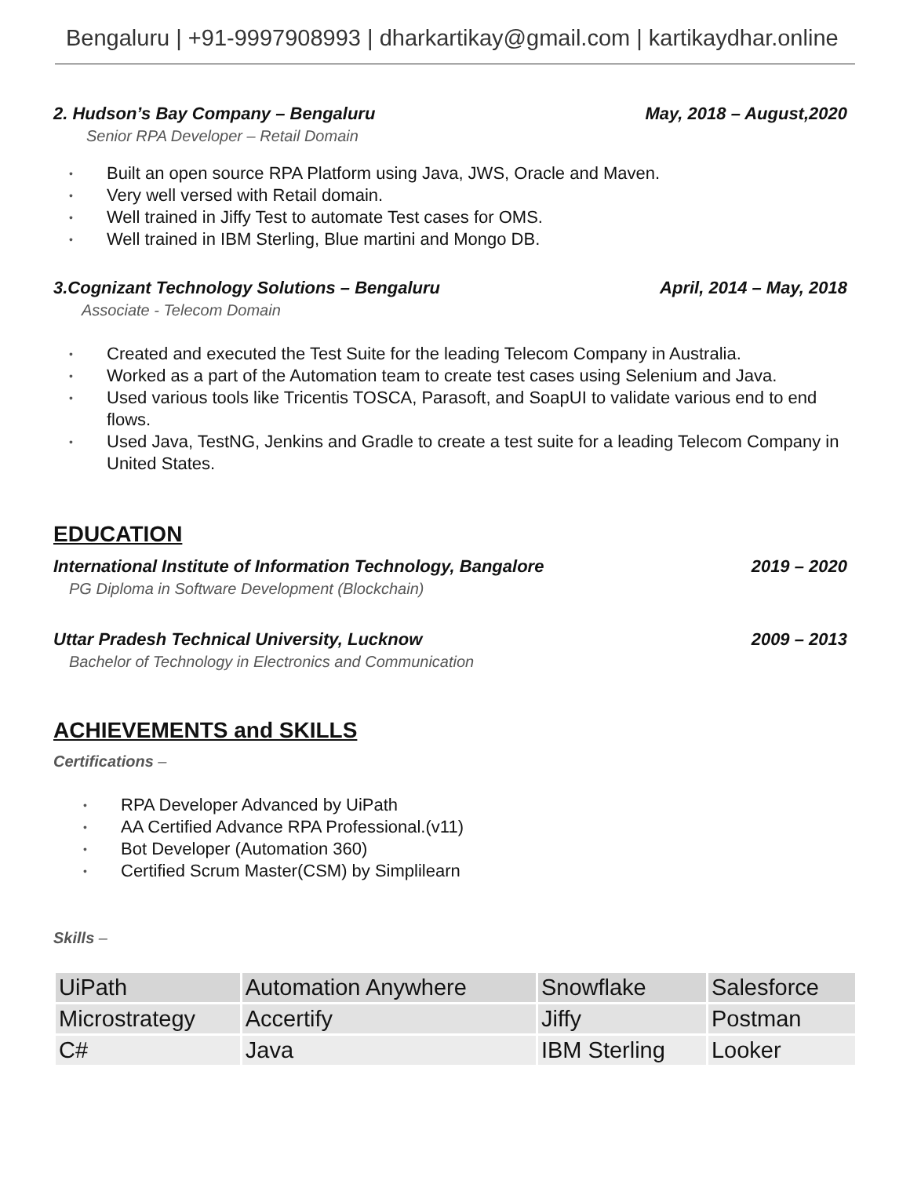Bengaluru | +91-9997908993 | dharkartikay@gmail.com | kartikaydhar.online
2. Hudson’s Bay Company – Bengaluru May, 2018 – August,2020
Senior RPA Developer – Retail Domain
• Built an open source RPA Platform using Java, JWS, Oracle and Maven.
• Very well versed with Retail domain.
• Well trained in Jiffy Test to automate Test cases for OMS.
• Well trained in IBM Sterling, Blue martini and Mongo DB.
3.Cognizant Technology Solutions – Bengaluru April, 2014 – May, 2018
Associate - Telecom Domain
• Created and executed the Test Suite for the leading Telecom Company in Australia.
• Worked as a part of the Automation team to create test cases using Selenium and Java.
• Used various tools like Tricentis TOSCA, Parasoft, and SoapUI to validate various end to end flows.
• Used Java, TestNG, Jenkins and Gradle to create a test suite for a leading Telecom Company in United States.
EDUCATION
International Institute of Information Technology, Bangalore 2019 – 2020
PG Diploma in Software Development (Blockchain)
Uttar Pradesh Technical University, Lucknow 2009 – 2013
Bachelor of Technology in Electronics and Communication
ACHIEVEMENTS and SKILLS
Certifications –
• RPA Developer Advanced by UiPath
• AA Certified Advance RPA Professional.(v11)
• Bot Developer (Automation 360)
• Certified Scrum Master(CSM) by Simplilearn
Skills –
| UiPath | Automation Anywhere | Snowflake | Salesforce |
| Microstrategy | Accertify | Jiffy | Postman |
| C# | Java | IBM Sterling | Looker |